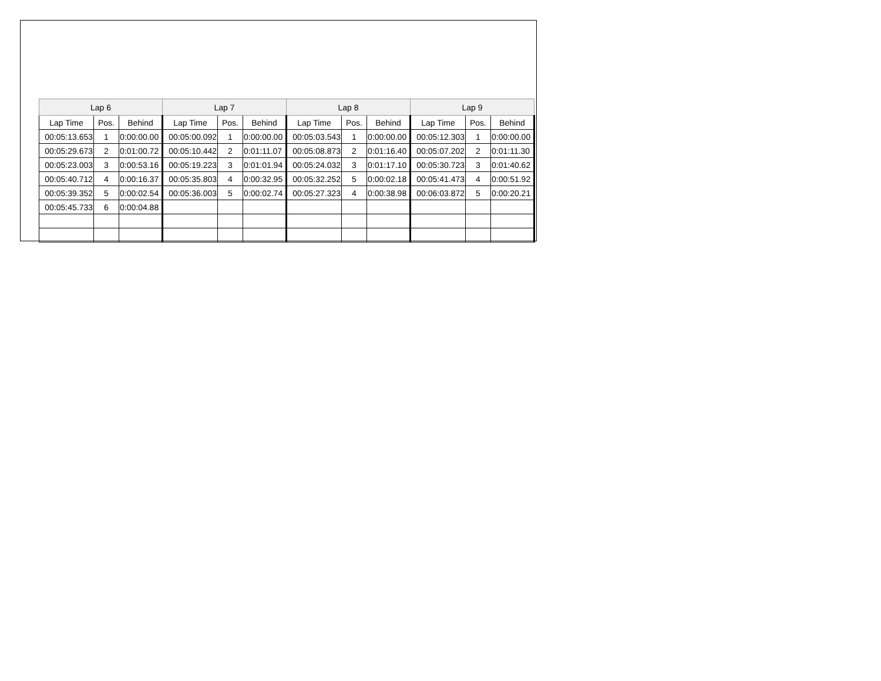| Lap 6 | | | Lap 7 | | | Lap 8 | | | Lap 9 | | |
| --- | --- | --- | --- | --- | --- | --- | --- | --- | --- | --- | --- |
| Lap Time | Pos. | Behind | Lap Time | Pos. | Behind | Lap Time | Pos. | Behind | Lap Time | Pos. | Behind |
| 00:05:13.653 | 1 | 0:00:00.00 | 00:05:00.092 | 1 | 0:00:00.00 | 00:05:03.543 | 1 | 0:00:00.00 | 00:05:12.303 | 1 | 0:00:00.00 |
| 00:05:29.673 | 2 | 0:01:00.72 | 00:05:10.442 | 2 | 0:01:11.07 | 00:05:08.873 | 2 | 0:01:16.40 | 00:05:07.202 | 2 | 0:01:11.30 |
| 00:05:23.003 | 3 | 0:00:53.16 | 00:05:19.223 | 3 | 0:01:01.94 | 00:05:24.032 | 3 | 0:01:17.10 | 00:05:30.723 | 3 | 0:01:40.62 |
| 00:05:40.712 | 4 | 0:00:16.37 | 00:05:35.803 | 4 | 0:00:32.95 | 00:05:32.252 | 5 | 0:00:02.18 | 00:05:41.473 | 4 | 0:00:51.92 |
| 00:05:39.352 | 5 | 0:00:02.54 | 00:05:36.003 | 5 | 0:00:02.74 | 00:05:27.323 | 4 | 0:00:38.98 | 00:06:03.872 | 5 | 0:00:20.21 |
| 00:05:45.733 | 6 | 0:00:04.88 | | | | | | | | | |